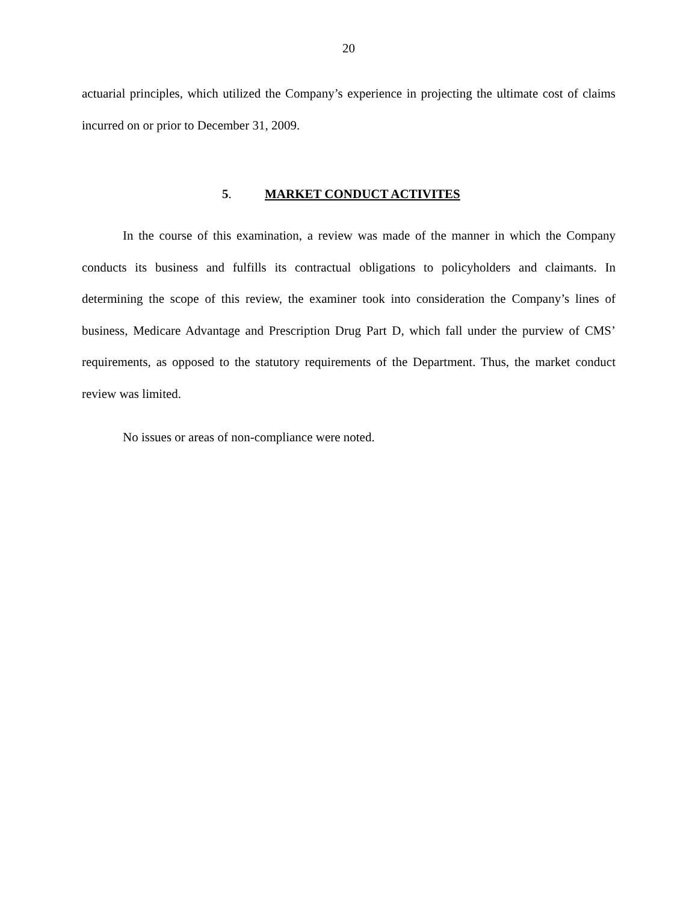20
actuarial principles, which utilized the Company’s experience in projecting the ultimate cost of claims incurred on or prior to December 31, 2009.
5. MARKET CONDUCT ACTIVITES
In the course of this examination, a review was made of the manner in which the Company conducts its business and fulfills its contractual obligations to policyholders and claimants. In determining the scope of this review, the examiner took into consideration the Company’s lines of business, Medicare Advantage and Prescription Drug Part D, which fall under the purview of CMS’ requirements, as opposed to the statutory requirements of the Department. Thus, the market conduct review was limited.
No issues or areas of non-compliance were noted.